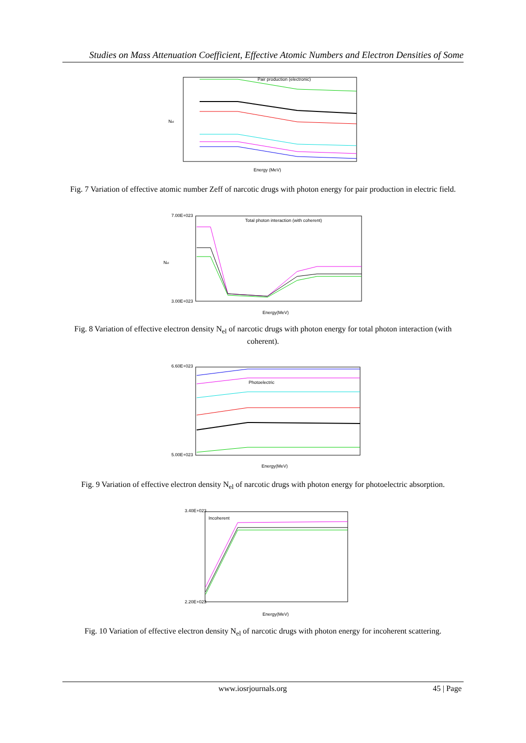Studies on Mass Attenuation Coefficient, Effective Atomic Numbers and Electron Densities of Some
Pair production (electronic)
Nel
Energy (MeV)
Fig. 7 Variation of effective atomic number Zeff of narcotic drugs with photon energy for pair production in electric field.
Total photon interaction (with coherent)
7.00E+023
3.00E+023
Nel
Energy(MeV)
Fig. 8 Variation of effective electron density N<sub>el</sub> of narcotic drugs with photon energy for total photon interaction (with coherent).
Photoelectric
6.60E+023
5.00E+023
Energy(MeV)
Fig. 9 Variation of effective electron density N<sub>el</sub> of narcotic drugs with photon energy for photoelectric absorption.
Incoherent
3.40E+023
2.20E+023
Energy(MeV)
Fig. 10 Variation of effective electron density N<sub>el</sub> of narcotic drugs with photon energy for incoherent scattering.
www.iosrjournals.org 45 | Page